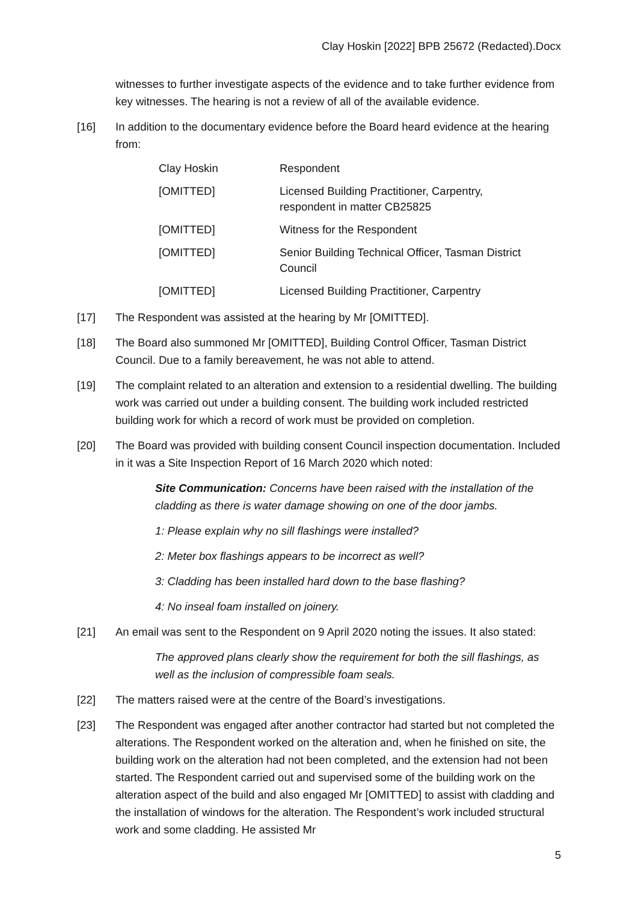Clay Hoskin [2022] BPB 25672 (Redacted).Docx
witnesses to further investigate aspects of the evidence and to take further evidence from key witnesses. The hearing is not a review of all of the available evidence.
[16] In addition to the documentary evidence before the Board heard evidence at the hearing from:
| Clay Hoskin | Respondent |
| [OMITTED] | Licensed Building Practitioner, Carpentry, respondent in matter CB25825 |
| [OMITTED] | Witness for the Respondent |
| [OMITTED] | Senior Building Technical Officer, Tasman District Council |
| [OMITTED] | Licensed Building Practitioner, Carpentry |
[17] The Respondent was assisted at the hearing by Mr [OMITTED].
[18] The Board also summoned Mr [OMITTED], Building Control Officer, Tasman District Council. Due to a family bereavement, he was not able to attend.
[19] The complaint related to an alteration and extension to a residential dwelling. The building work was carried out under a building consent. The building work included restricted building work for which a record of work must be provided on completion.
[20] The Board was provided with building consent Council inspection documentation. Included in it was a Site Inspection Report of 16 March 2020 which noted:
Site Communication: Concerns have been raised with the installation of the cladding as there is water damage showing on one of the door jambs.
1: Please explain why no sill flashings were installed?
2: Meter box flashings appears to be incorrect as well?
3: Cladding has been installed hard down to the base flashing?
4: No inseal foam installed on joinery.
[21] An email was sent to the Respondent on 9 April 2020 noting the issues. It also stated:
The approved plans clearly show the requirement for both the sill flashings, as well as the inclusion of compressible foam seals.
[22] The matters raised were at the centre of the Board’s investigations.
[23] The Respondent was engaged after another contractor had started but not completed the alterations. The Respondent worked on the alteration and, when he finished on site, the building work on the alteration had not been completed, and the extension had not been started. The Respondent carried out and supervised some of the building work on the alteration aspect of the build and also engaged Mr [OMITTED] to assist with cladding and the installation of windows for the alteration. The Respondent’s work included structural work and some cladding. He assisted Mr
5